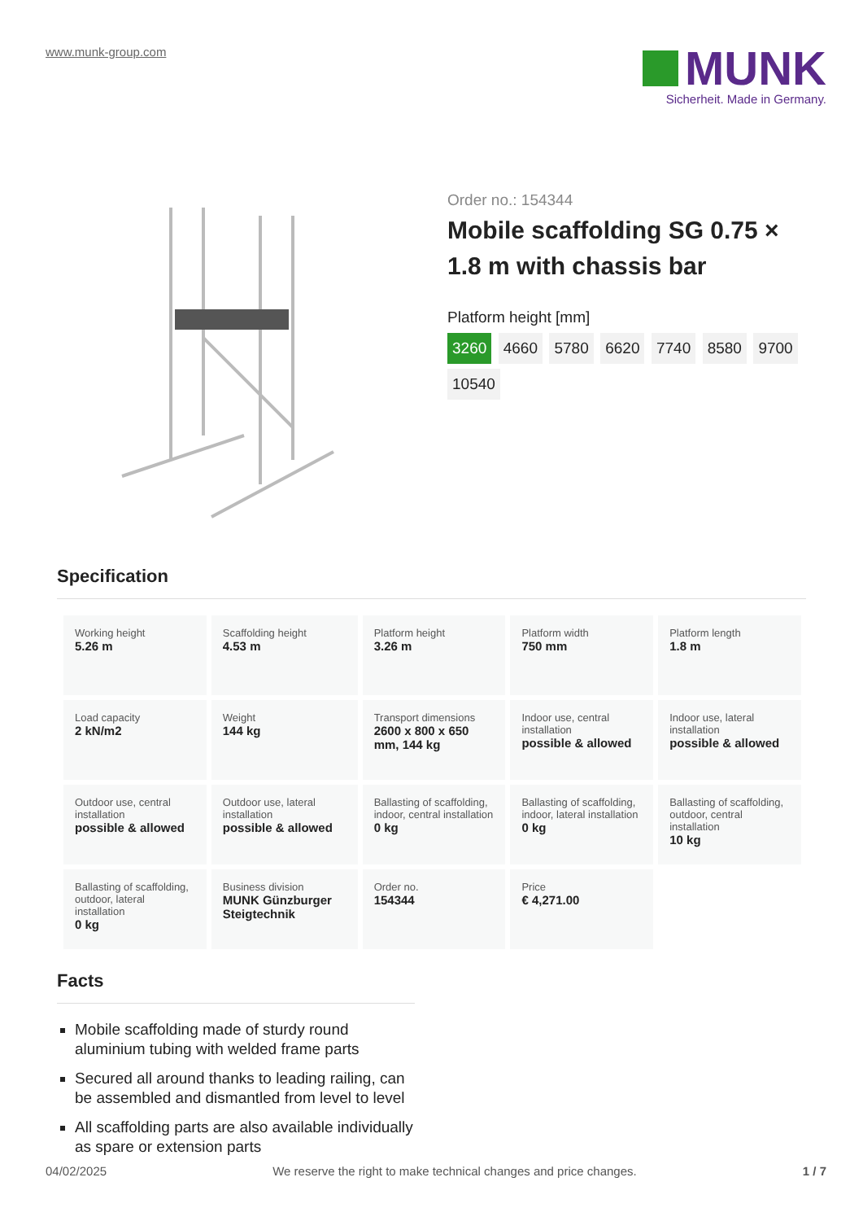www.munk-group.com
MUNK
Sicherheit. Made in Germany.
Order no.: 154344
Mobile scaffolding SG 0.75 × 1.8 m with chassis bar
Platform height [mm]
3260 4660 5780 6620 7740 8580 9700 10540
Specification
| Working height 5.26 m | Scaffolding height 4.53 m | Platform height 3.26 m | Platform width 750 mm | Platform length 1.8 m |
| Load capacity 2 kN/m2 | Weight 144 kg | Transport dimensions 2600 x 800 x 650 mm, 144 kg | Indoor use, central installation possible & allowed | Indoor use, lateral installation possible & allowed |
| Outdoor use, central installation possible & allowed | Outdoor use, lateral installation possible & allowed | Ballasting of scaffolding, indoor, central installation 0 kg | Ballasting of scaffolding, indoor, lateral installation 0 kg | Ballasting of scaffolding, outdoor, central installation 10 kg |
| Ballasting of scaffolding, outdoor, lateral installation 0 kg | Business division MUNK Günzburger Steigtechnik | Order no. 154344 | Price € 4,271.00 | |
Facts
Mobile scaffolding made of sturdy round aluminium tubing with welded frame parts
Secured all around thanks to leading railing, can be assembled and dismantled from level to level
All scaffolding parts are also available individually as spare or extension parts
04/02/2025 We reserve the right to make technical changes and price changes. 1 / 7